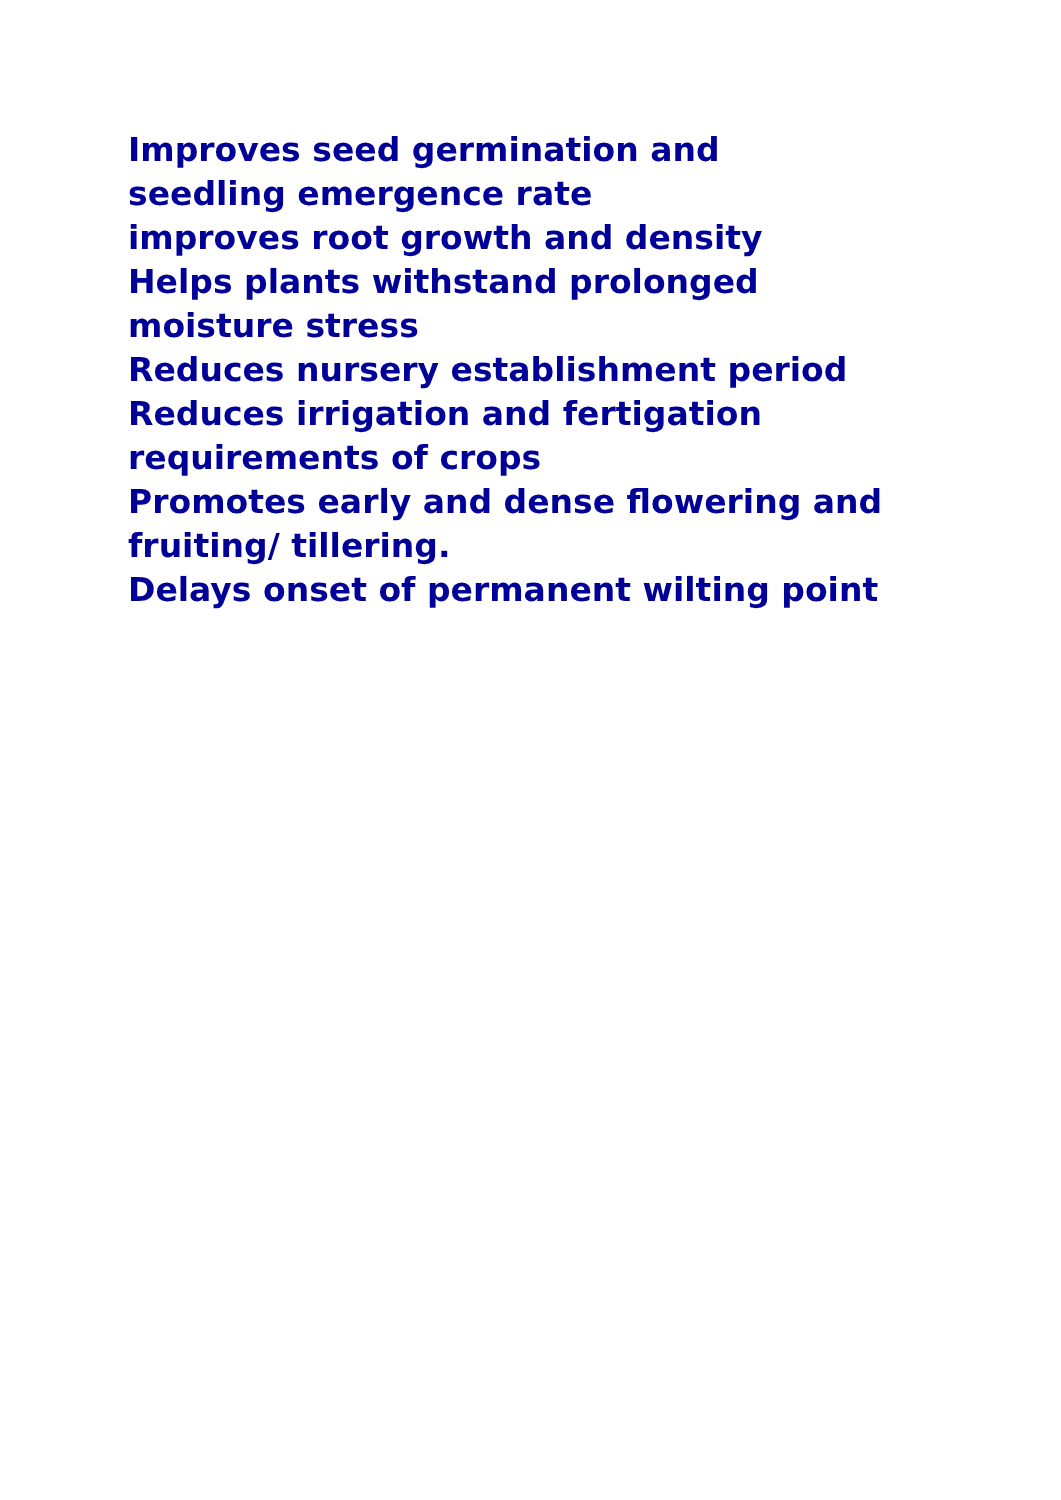Improves seed germination and seedling emergence rate
improves root growth and density
Helps plants withstand prolonged moisture stress
Reduces nursery establishment period
Reduces irrigation and fertigation
requirements of crops
Promotes early and dense flowering and fruiting/ tillering.
Delays onset of permanent wilting point